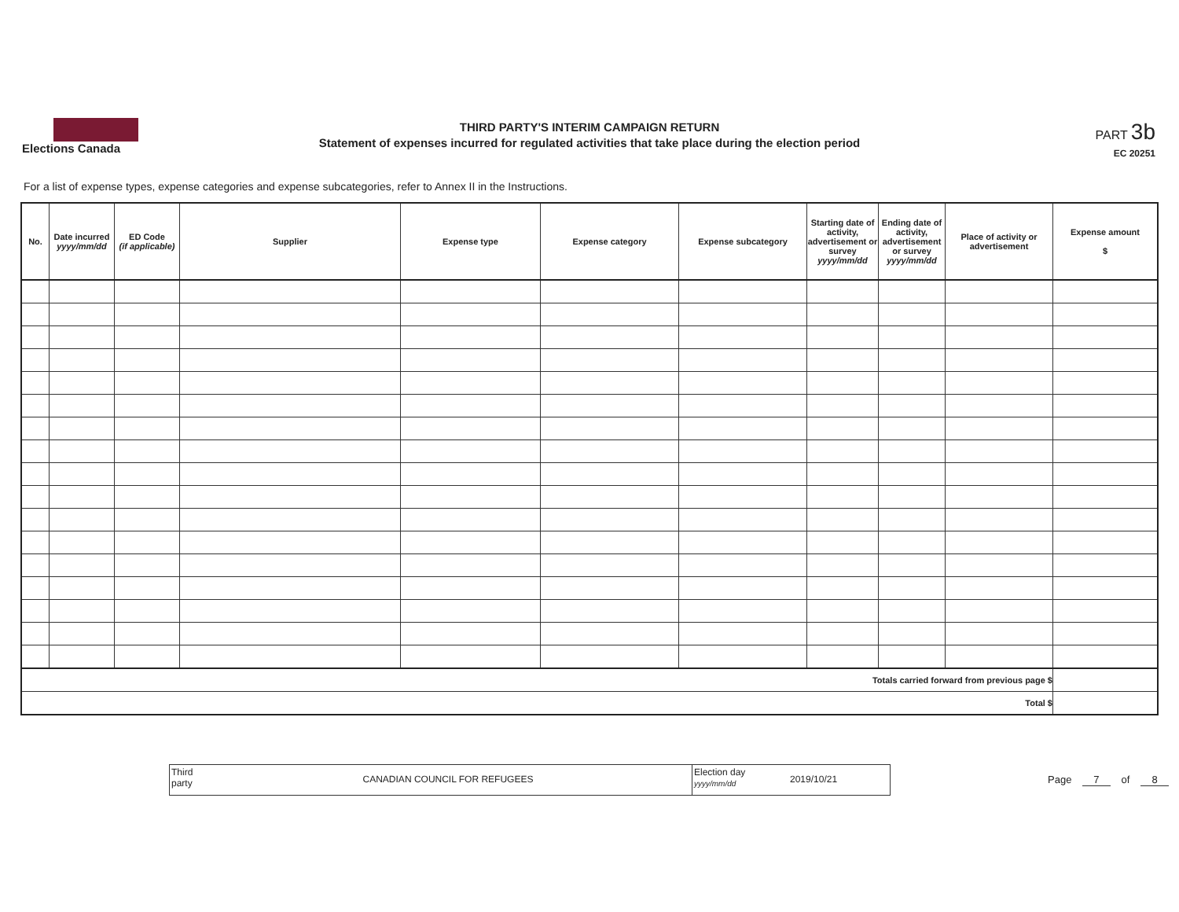Elections Canada
THIRD PARTY'S INTERIM CAMPAIGN RETURN
Statement of expenses incurred for regulated activities that take place during the election period
PART 3b
EC 20251
For a list of expense types, expense categories and expense subcategories, refer to Annex II in the Instructions.
| No. | Date incurred yyyy/mm/dd | ED Code (if applicable) | Supplier | Expense type | Expense category | Expense subcategory | Starting date of activity, advertisement or survey yyyy/mm/dd | Ending date of activity, advertisement or survey yyyy/mm/dd | Place of activity or advertisement | Expense amount $ |
| --- | --- | --- | --- | --- | --- | --- | --- | --- | --- | --- |
| Totals carried forward from previous page $ | | | | | | | | | | |
| Total $ | | | | | | | | | | |
Third party
CANADIAN COUNCIL FOR REFUGEES
Election day
yyyy/mm/dd
2019/10/21
Page 7 of 8